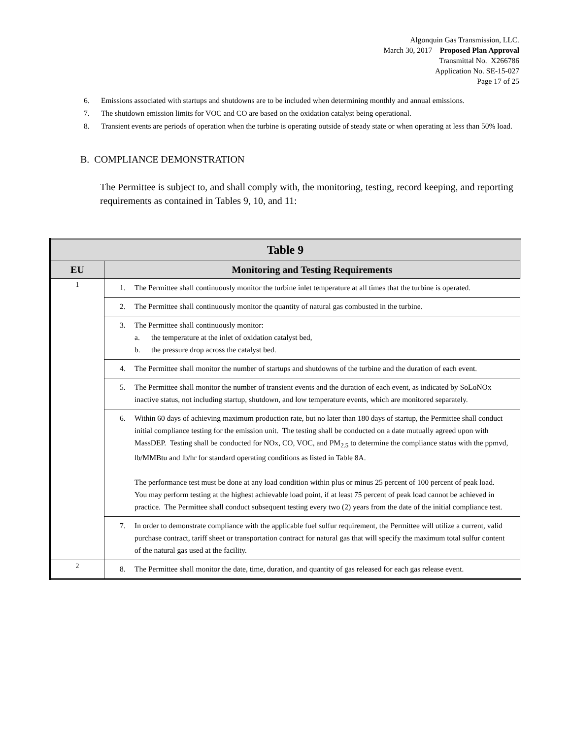Algonquin Gas Transmission, LLC.
March 30, 2017 – Proposed Plan Approval
Transmittal No. X266786
Application No. SE-15-027
Page 17 of 25
6. Emissions associated with startups and shutdowns are to be included when determining monthly and annual emissions.
7. The shutdown emission limits for VOC and CO are based on the oxidation catalyst being operational.
8. Transient events are periods of operation when the turbine is operating outside of steady state or when operating at less than 50% load.
B. COMPLIANCE DEMONSTRATION
The Permittee is subject to, and shall comply with, the monitoring, testing, record keeping, and reporting requirements as contained in Tables 9, 10, and 11:
| Table 9 | |
| --- | --- |
| EU | Monitoring and Testing Requirements |
| 1 | 1. The Permittee shall continuously monitor the turbine inlet temperature at all times that the turbine is operated. |
| | 2. The Permittee shall continuously monitor the quantity of natural gas combusted in the turbine. |
| | 3. The Permittee shall continuously monitor: a. the temperature at the inlet of oxidation catalyst bed, b. the pressure drop across the catalyst bed. |
| | 4. The Permittee shall monitor the number of startups and shutdowns of the turbine and the duration of each event. |
| | 5. The Permittee shall monitor the number of transient events and the duration of each event, as indicated by SoLoNOx inactive status, not including startup, shutdown, and low temperature events, which are monitored separately. |
| | 6. Within 60 days of achieving maximum production rate, but no later than 180 days of startup, the Permittee shall conduct initial compliance testing for the emission unit. The testing shall be conducted on a date mutually agreed upon with MassDEP. Testing shall be conducted for NOx, CO, VOC, and PM<sub>2.5</sub> to determine the compliance status with the ppmvd, lb/MMBtu and lb/hr for standard operating conditions as listed in Table 8A. The performance test must be done at any load condition within plus or minus 25 percent of 100 percent of peak load. You may perform testing at the highest achievable load point, if at least 75 percent of peak load cannot be achieved in practice. The Permittee shall conduct subsequent testing every two (2) years from the date of the initial compliance test. |
| | 7. In order to demonstrate compliance with the applicable fuel sulfur requirement, the Permittee will utilize a current, valid purchase contract, tariff sheet or transportation contract for natural gas that will specify the maximum total sulfur content of the natural gas used at the facility. |
| 2 | 8. The Permittee shall monitor the date, time, duration, and quantity of gas released for each gas release event. |